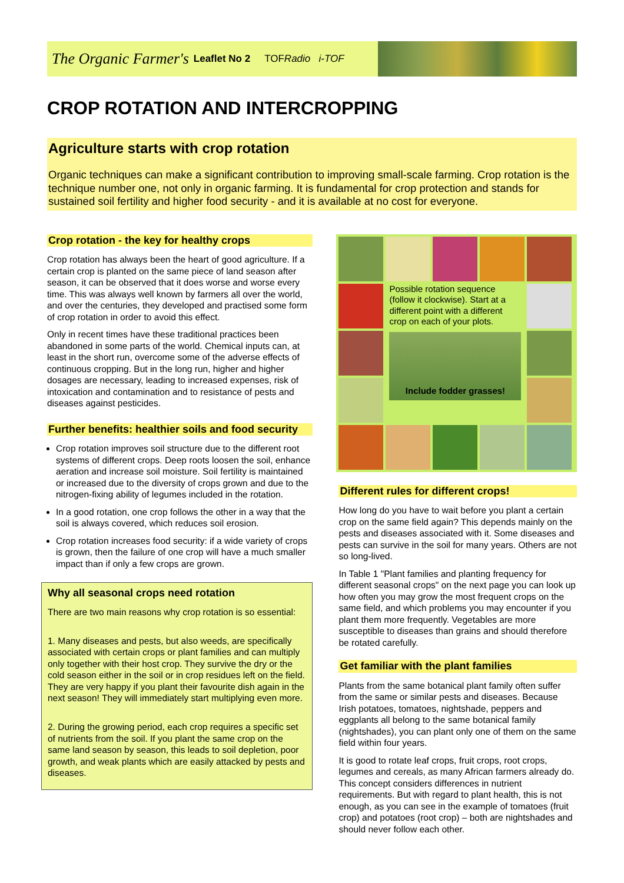The Organic Farmer's Leaflet No 2 TOFRadio i-TOF
CROP ROTATION AND INTERCROPPING
Agriculture starts with crop rotation
Organic techniques can make a significant contribution to improving small-scale farming. Crop rotation is the technique number one, not only in organic farming. It is fundamental for crop protection and stands for sustained soil fertility and higher food security - and it is available at no cost for everyone.
Crop rotation - the key for healthy crops
Crop rotation has always been the heart of good agriculture. If a certain crop is planted on the same piece of land season after season, it can be observed that it does worse and worse every time. This was always well known by farmers all over the world, and over the centuries, they developed and practised some form of crop rotation in order to avoid this effect.
Only in recent times have these traditional practices been abandoned in some parts of the world. Chemical inputs can, at least in the short run, overcome some of the adverse effects of continuous cropping. But in the long run, higher and higher dosages are necessary, leading to increased expenses, risk of intoxication and contamination and to resistance of pests and diseases against pesticides.
Further benefits: healthier soils and food security
Crop rotation improves soil structure due to the different root systems of different crops. Deep roots loosen the soil, enhance aeration and increase soil moisture. Soil fertility is maintained or increased due to the diversity of crops grown and due to the nitrogen-fixing ability of legumes included in the rotation.
In a good rotation, one crop follows the other in a way that the soil is always covered, which reduces soil erosion.
Crop rotation increases food security: if a wide variety of crops is grown, then the failure of one crop will have a much smaller impact than if only a few crops are grown.
Why all seasonal crops need rotation
There are two main reasons why crop rotation is so essential:
1. Many diseases and pests, but also weeds, are specifically associated with certain crops or plant families and can multiply only together with their host crop. They survive the dry or the cold season either in the soil or in crop residues left on the field. They are very happy if you plant their favourite dish again in the next season! They will immediately start multiplying even more.
2. During the growing period, each crop requires a specific set of nutrients from the soil. If you plant the same crop on the same land season by season, this leads to soil depletion, poor growth, and weak plants which are easily attacked by pests and diseases.
Possible rotation sequence (follow it clockwise). Start at a different point with a different crop on each of your plots.
Include fodder grasses!
Different rules for different crops!
How long do you have to wait before you plant a certain crop on the same field again? This depends mainly on the pests and diseases associated with it. Some diseases and pests can survive in the soil for many years. Others are not so long-lived.
In Table 1 "Plant families and planting frequency for different seasonal crops" on the next page you can look up how often you may grow the most frequent crops on the same field, and which problems you may encounter if you plant them more frequently. Vegetables are more susceptible to diseases than grains and should therefore be rotated carefully.
Get familiar with the plant families
Plants from the same botanical plant family often suffer from the same or similar pests and diseases. Because Irish potatoes, tomatoes, nightshade, peppers and eggplants all belong to the same botanical family (nightshades), you can plant only one of them on the same field within four years.
It is good to rotate leaf crops, fruit crops, root crops, legumes and cereals, as many African farmers already do. This concept considers differences in nutrient requirements. But with regard to plant health, this is not enough, as you can see in the example of tomatoes (fruit crop) and potatoes (root crop) – both are nightshades and should never follow each other.